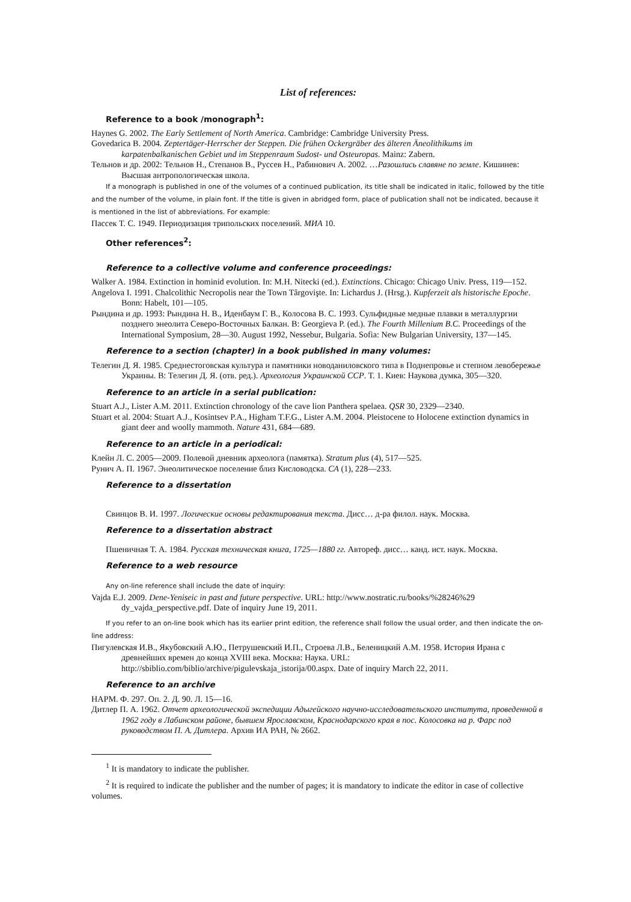List of references:
Reference to a book /monograph<sup>1</sup>:
Haynes G. 2002. The Early Settlement of North America. Cambridge: Cambridge University Press.
Govedarica B. 2004. Zeptertäger-Herrscher der Steppen. Die frühen Ockergräber des älteren Äneolithikums im karpatenbalkanischen Gebiet und im Steppenraum Sudost- und Osteuropas. Mainz: Zabern.
Тельнов и др. 2002: Тельнов Н., Степанов В., Руссев Н., Рабинович А. 2002. …Разошлись славяне по земле. Кишинев: Высшая антропологическая школа.
If a monograph is published in one of the volumes of a continued publication, its title shall be indicated in italic, followed by the title and the number of the volume, in plain font. If the title is given in abridged form, place of publication shall not be indicated, because it is mentioned in the list of abbreviations. For example:
Пассек Т. С. 1949. Периодизация трипольских поселений. МИА 10.
Other references<sup>2</sup>:
Reference to a collective volume and conference proceedings:
Walker A. 1984. Extinction in hominid evolution. In: M.H. Nitecki (ed.). Extinctions. Chicago: Chicago Univ. Press, 119—152.
Angelova I. 1991. Chalcolithic Necropolis near the Town Târgovişte. In: Lichardus J. (Hrsg.). Kupferzeit als historische Epoche. Bonn: Habelt, 101—105.
Рындина и др. 1993: Рындина Н. В., Иденбаум Г. В., Колосова В. С. 1993. Сульфидные медные плавки в металлургии позднего энеолита Северо-Восточных Балкан. В: Georgieva P. (ed.). The Fourth Millenium B.C. Proceedings of the International Symposium, 28—30. August 1992, Nessebur, Bulgaria. Sofia: New Bulgarian University, 137—145.
Reference to a section (chapter) in a book published in many volumes:
Телегин Д. Я. 1985. Среднестоговская культура и памятники новоданиловского типа в Поднепровье и степном левобережье Украины. В: Телегин Д. Я. (отв. ред.). Археология Украинской ССР. Т. 1. Киев: Наукова думка, 305—320.
Reference to an article in a serial publication:
Stuart A.J., Lister A.M. 2011. Extinction chronology of the cave lion Panthera spelaea. QSR 30, 2329—2340.
Stuart et al. 2004: Stuart A.J., Kosintsev P.A., Higham T.F.G., Lister A.M. 2004. Pleistocene to Holocene extinction dynamics in giant deer and woolly mammoth. Nature 431, 684—689.
Reference to an article in a periodical:
Клейн Л. С. 2005—2009. Полевой дневник археолога (памятка). Stratum plus (4), 517—525.
Рунич А. П. 1967. Энеолитическое поселение близ Кисловодска. СА (1), 228—233.
Reference to a dissertation
Свинцов В. И. 1997. Логические основы редактирования текста. Дисс… д-ра филол. наук. Москва.
Reference to a dissertation abstract
Пшеничная Т. А. 1984. Русская техническая книга, 1725—1880 гг. Автореф. дисс… канд. ист. наук. Москва.
Reference to a web resource
Any on-line reference shall include the date of inquiry:
Vajda E.J. 2009. Dene-Yeniseic in past and future perspective. URL: http://www.nostratic.ru/books/%28246%29 dy_vajda_perspective.pdf. Date of inquiry June 19, 2011.
If you refer to an on-line book which has its earlier print edition, the reference shall follow the usual order, and then indicate the on-line address:
Пигулевская И.В., Якубовский А.Ю., Петрушевский И.П., Строева Л.В., Беленицкий А.М. 1958. История Ирана с древнейших времен до конца XVIII века. Москва: Наука. URL: http://sbiblio.com/biblio/archive/pigulevskaja_istorija/00.aspx. Date of inquiry March 22, 2011.
Reference to an archive
НАРМ. Ф. 297. Оп. 2. Д. 90. Л. 15—16.
Дитлер П. А. 1962. Отчет археологической экспедиции Адыгейского научно-исследовательского института, проведенной в 1962 году в Лабинском районе, бывшем Ярославском, Краснодарского края в пос. Колосовка на р. Фарс под руководством П. А. Дитлера. Архив ИА РАН, № 2662.
<sup>1</sup> It is mandatory to indicate the publisher.
<sup>2</sup> It is required to indicate the publisher and the number of pages; it is mandatory to indicate the editor in case of collective volumes.